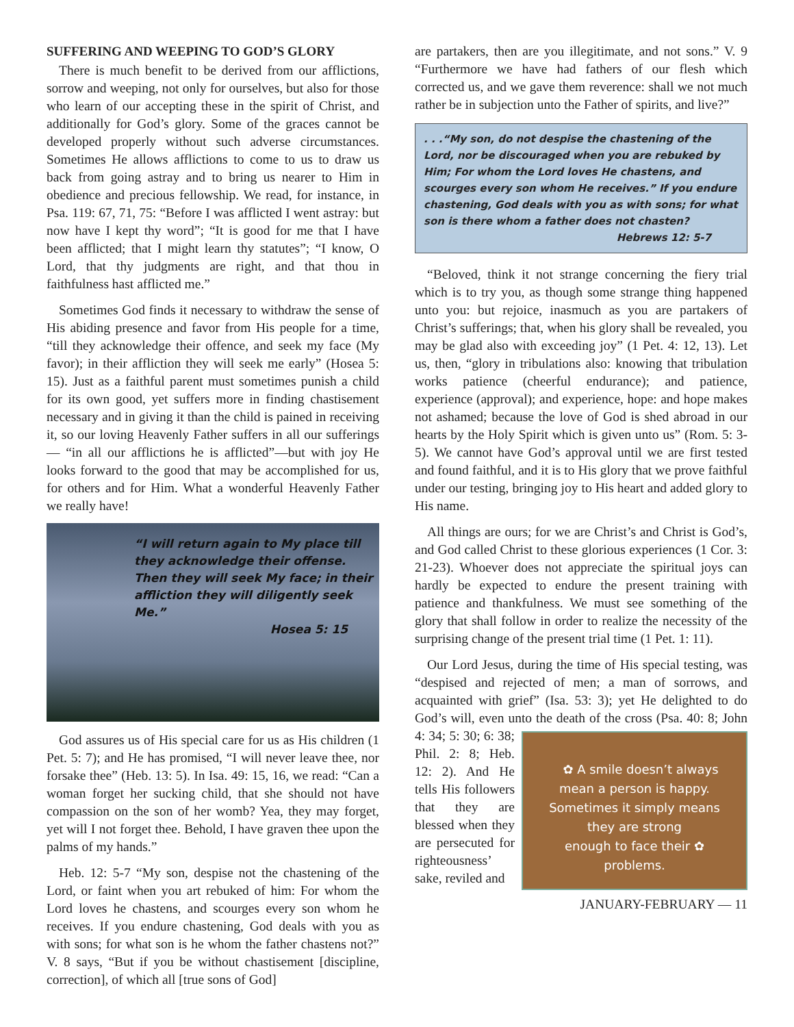SUFFERING AND WEEPING TO GOD’S GLORY
There is much benefit to be derived from our afflictions, sorrow and weeping, not only for ourselves, but also for those who learn of our accepting these in the spirit of Christ, and additionally for God’s glory. Some of the graces cannot be developed properly without such adverse circumstances. Sometimes He allows afflictions to come to us to draw us back from going astray and to bring us nearer to Him in obedience and precious fellowship. We read, for instance, in Psa. 119: 67, 71, 75: “Before I was afflicted I went astray: but now have I kept thy word”; “It is good for me that I have been afflicted; that I might learn thy statutes”; “I know, O Lord, that thy judgments are right, and that thou in faithfulness hast afflicted me.”
Sometimes God finds it necessary to withdraw the sense of His abiding presence and favor from His people for a time, “till they acknowledge their offence, and seek my face (My favor); in their affliction they will seek me early” (Hosea 5: 15). Just as a faithful parent must sometimes punish a child for its own good, yet suffers more in finding chastisement necessary and in giving it than the child is pained in receiving it, so our loving Heavenly Father suffers in all our sufferings— “in all our afflictions he is afflicted”—but with joy He looks forward to the good that may be accomplished for us, for others and for Him. What a wonderful Heavenly Father we really have!
“I will return again to My place till they acknowledge their offense. Then they will seek My face; in their affliction they will diligently seek Me.”
Hosea 5: 15
God assures us of His special care for us as His children (1 Pet. 5: 7); and He has promised, “I will never leave thee, nor forsake thee” (Heb. 13: 5). In Isa. 49: 15, 16, we read: “Can a woman forget her sucking child, that she should not have compassion on the son of her womb? Yea, they may forget, yet will I not forget thee. Behold, I have graven thee upon the palms of my hands.”
Heb. 12: 5-7 “My son, despise not the chastening of the Lord, or faint when you art rebuked of him: For whom the Lord loves he chastens, and scourges every son whom he receives. If you endure chastening, God deals with you as with sons; for what son is he whom the father chastens not?” V. 8 says, “But if you be without chastisement [discipline, correction], of which all [true sons of God]
are partakers, then are you illegitimate, and not sons.” V. 9 “Furthermore we have had fathers of our flesh which corrected us, and we gave them reverence: shall we not much rather be in subjection unto the Father of spirits, and live?”
. . .“My son, do not despise the chastening of the Lord, nor be discouraged when you are rebuked by Him; For whom the Lord loves He chastens, and scourges every son whom He receives.” If you endure chastening, God deals with you as with sons; for what son is there whom a father does not chasten?
Hebrews 12: 5-7
“Beloved, think it not strange concerning the fiery trial which is to try you, as though some strange thing happened unto you: but rejoice, inasmuch as you are partakers of Christ’s sufferings; that, when his glory shall be revealed, you may be glad also with exceeding joy” (1 Pet. 4: 12, 13). Let us, then, “glory in tribulations also: knowing that tribulation works patience (cheerful endurance); and patience, experience (approval); and experience, hope: and hope makes not ashamed; because the love of God is shed abroad in our hearts by the Holy Spirit which is given unto us” (Rom. 5: 3-5). We cannot have God’s approval until we are first tested and found faithful, and it is to His glory that we prove faithful under our testing, bringing joy to His heart and added glory to His name.
All things are ours; for we are Christ’s and Christ is God’s, and God called Christ to these glorious experiences (1 Cor. 3: 21-23). Whoever does not appreciate the spiritual joys can hardly be expected to endure the present training with patience and thankfulness. We must see something of the glory that shall follow in order to realize the necessity of the surprising change of the present trial time (1 Pet. 1: 11).
Our Lord Jesus, during the time of His special testing, was “despised and rejected of men; a man of sorrows, and acquainted with grief” (Isa. 53: 3); yet He delighted to do God’s will, even unto the death of the cross (Psa. 40: 8; ✿ A smile doesn’t always
mean a person is happy.
Sometimes it simply means
they are strong
enough to face their ✿
problems. John 4: 34; 5: 30; 6: 38; Phil. 2: 8; Heb. 12: 2). And He tells His followers that they are blessed when they are persecuted for righteousness’ sake, reviled and
JANUARY-FEBRUARY — 11